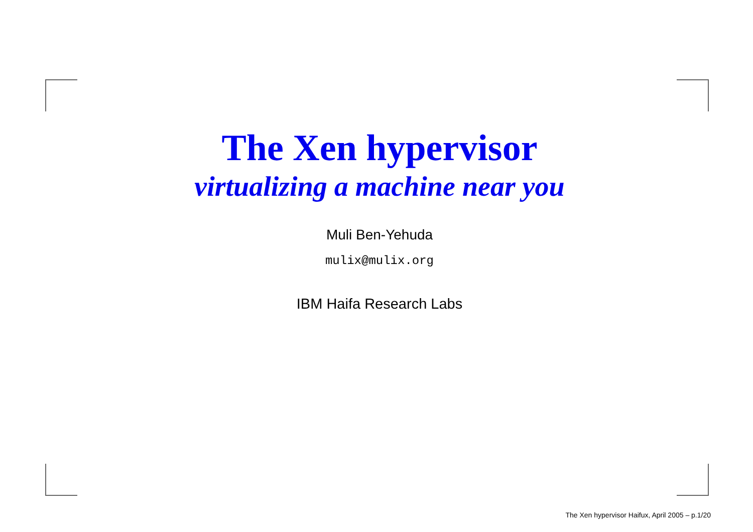The Xen hypervisor
virtualizing a machine near you
Muli Ben-Yehuda
mulix@mulix.org
IBM Haifa Research Labs
The Xen hypervisor Haifux, April 2005 – p.1/20